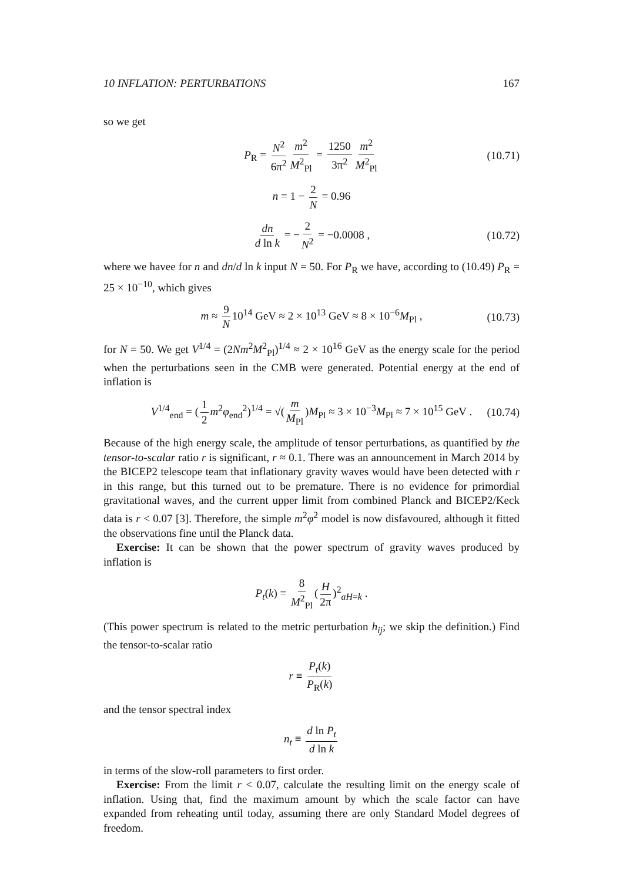10 INFLATION: PERTURBATIONS 167
so we get
P<sub>R</sub> = N<sup>2</sup> 6π<sup>2</sup> m<sup>2</sup> M<sup>2</sup><sub>Pl</sub> = 1250 3π<sup>2</sup> m<sup>2</sup> M<sup>2</sup><sub>Pl</sub> (10.71)
n = 1 − 2 N = 0.96
dn d ln k = − 2 N<sup>2</sup> = −0.0008 , (10.72)
where we havee for n and dn/d ln k input N = 50. For P<sub>R</sub> we have, according to (10.49) P<sub>R</sub> = 25 × 10<sup>−10</sup>, which gives
m ≈ 9 N 10<sup>14</sup> GeV ≈ 2 × 10<sup>13</sup> GeV ≈ 8 × 10<sup>−6</sup>M<sub>Pl</sub> , (10.73)
for N = 50. We get V<sup>1/4</sup> = (2Nm<sup>2</sup>M<sup>2</sup><sub>Pl</sub>)<sup>1/4</sup> ≈ 2 × 10<sup>16</sup> GeV as the energy scale for the period when the perturbations seen in the CMB were generated. Potential energy at the end of inflation is
V<sup>1/4</sup><sub>end</sub> = (1 2 m<sup>2</sup>φ<sub>end</sub><sup>2</sup>)<sup>1/4</sup> = √(m M<sub>Pl</sub>)M<sub>Pl</sub> ≈ 3 × 10<sup>−3</sup>M<sub>Pl</sub> ≈ 7 × 10<sup>15</sup> GeV . (10.74)
Because of the high energy scale, the amplitude of tensor perturbations, as quantified by the tensor-to-scalar ratio r is significant, r ≈ 0.1. There was an announcement in March 2014 by the BICEP2 telescope team that inflationary gravity waves would have been detected with r in this range, but this turned out to be premature. There is no evidence for primordial gravitational waves, and the current upper limit from combined Planck and BICEP2/Keck data is r < 0.07 [3]. Therefore, the simple m<sup>2</sup>φ<sup>2</sup> model is now disfavoured, although it fitted the observations fine until the Planck data.
Exercise: It can be shown that the power spectrum of gravity waves produced by inflation is
P<sub>t</sub>(k) = 8 M<sup>2</sup><sub>Pl</sub> (H 2π)<sup>2</sup><sub>aH=k</sub> .
(This power spectrum is related to the metric perturbation h<sub>ij</sub>; we skip the definition.) Find the tensor-to-scalar ratio
r ≡ P<sub>t</sub>(k) P<sub>R</sub>(k)
and the tensor spectral index
n<sub>t</sub> ≡ d ln P<sub>t</sub> d ln k
in terms of the slow-roll parameters to first order.
Exercise: From the limit r < 0.07, calculate the resulting limit on the energy scale of inflation. Using that, find the maximum amount by which the scale factor can have expanded from reheating until today, assuming there are only Standard Model degrees of freedom.